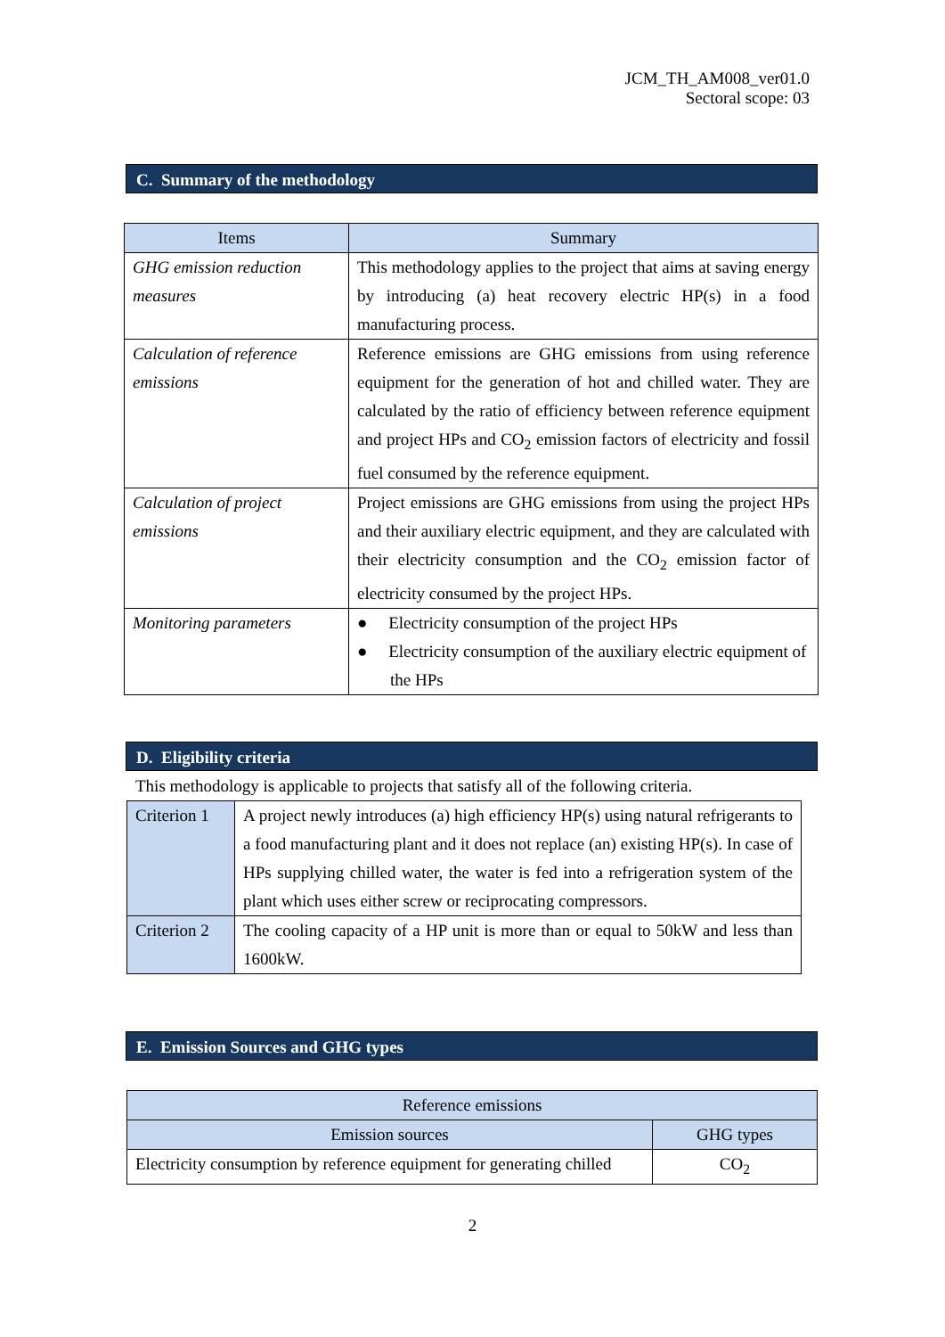JCM_TH_AM008_ver01.0
Sectoral scope: 03
C. Summary of the methodology
| Items | Summary |
| --- | --- |
| GHG emission reduction measures | This methodology applies to the project that aims at saving energy by introducing (a) heat recovery electric HP(s) in a food manufacturing process. |
| Calculation of reference emissions | Reference emissions are GHG emissions from using reference equipment for the generation of hot and chilled water. They are calculated by the ratio of efficiency between reference equipment and project HPs and CO<sub>2</sub> emission factors of electricity and fossil fuel consumed by the reference equipment. |
| Calculation of project emissions | Project emissions are GHG emissions from using the project HPs and their auxiliary electric equipment, and they are calculated with their electricity consumption and the CO<sub>2</sub> emission factor of electricity consumed by the project HPs. |
| Monitoring parameters | ● Electricity consumption of the project HPs ● Electricity consumption of the auxiliary electric equipment of the HPs |
D. Eligibility criteria
This methodology is applicable to projects that satisfy all of the following criteria.
| Criterion 1 | A project newly introduces (a) high efficiency HP(s) using natural refrigerants to a food manufacturing plant and it does not replace (an) existing HP(s). In case of HPs supplying chilled water, the water is fed into a refrigeration system of the plant which uses either screw or reciprocating compressors. |
| Criterion 2 | The cooling capacity of a HP unit is more than or equal to 50kW and less than 1600kW. |
E. Emission Sources and GHG types
| Reference emissions | |
| --- | --- |
| Emission sources | GHG types |
| Electricity consumption by reference equipment for generating chilled | CO<sub>2</sub> |
2